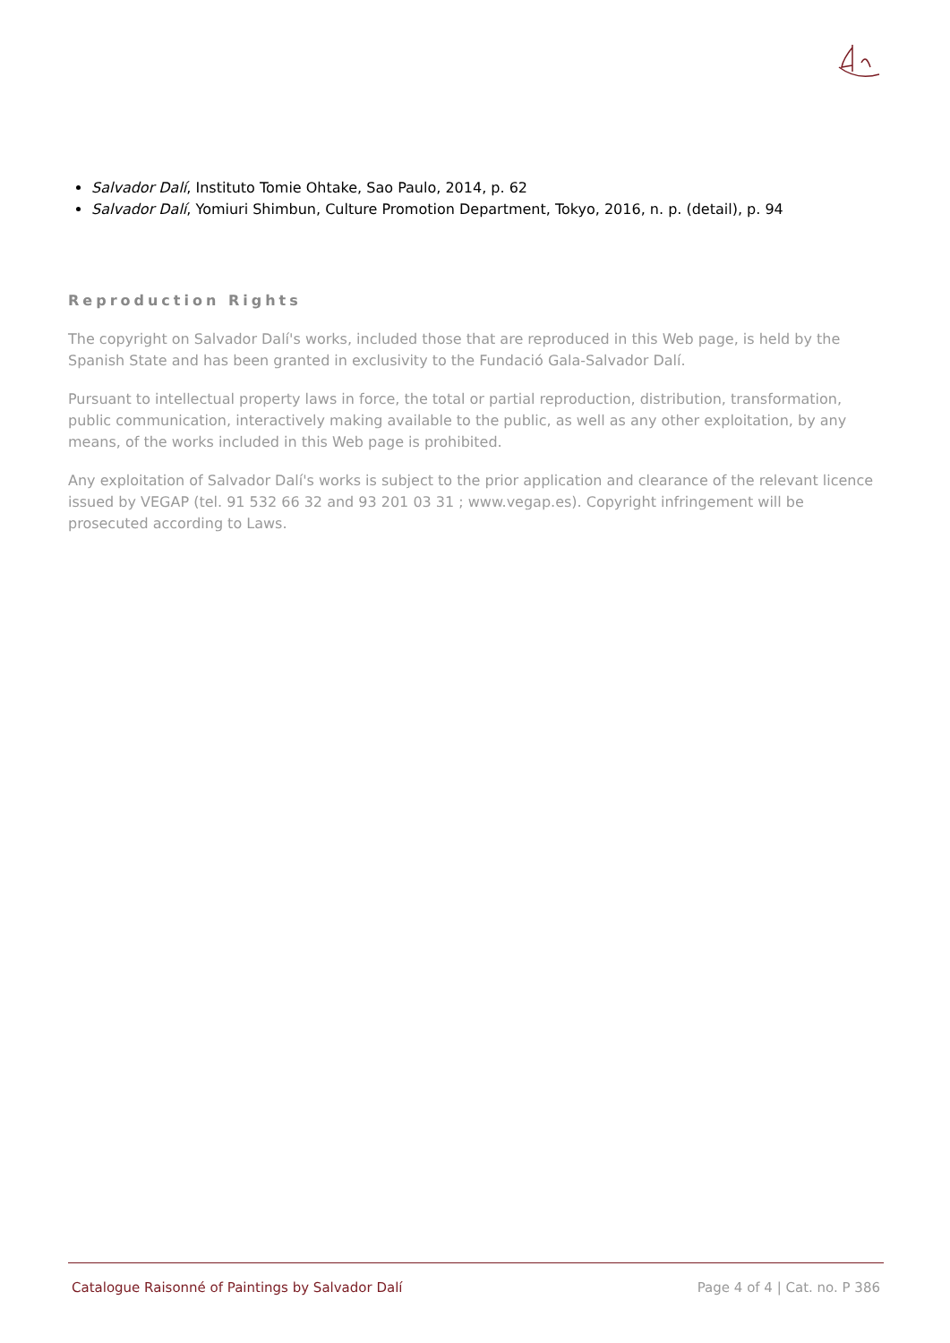Salvador Dalí, Instituto Tomie Ohtake, Sao Paulo, 2014, p. 62
Salvador Dalí, Yomiuri Shimbun, Culture Promotion Department, Tokyo, 2016, n. p. (detail), p. 94
Reproduction Rights
The copyright on Salvador Dalí's works, included those that are reproduced in this Web page, is held by the Spanish State and has been granted in exclusivity to the Fundació Gala-Salvador Dalí.
Pursuant to intellectual property laws in force, the total or partial reproduction, distribution, transformation, public communication, interactively making available to the public, as well as any other exploitation, by any means, of the works included in this Web page is prohibited.
Any exploitation of Salvador Dalí's works is subject to the prior application and clearance of the relevant licence issued by VEGAP (tel. 91 532 66 32 and 93 201 03 31 ; www.vegap.es). Copyright infringement will be prosecuted according to Laws.
Catalogue Raisonné of Paintings by Salvador Dalí Page 4 of 4 | Cat. no. P 386